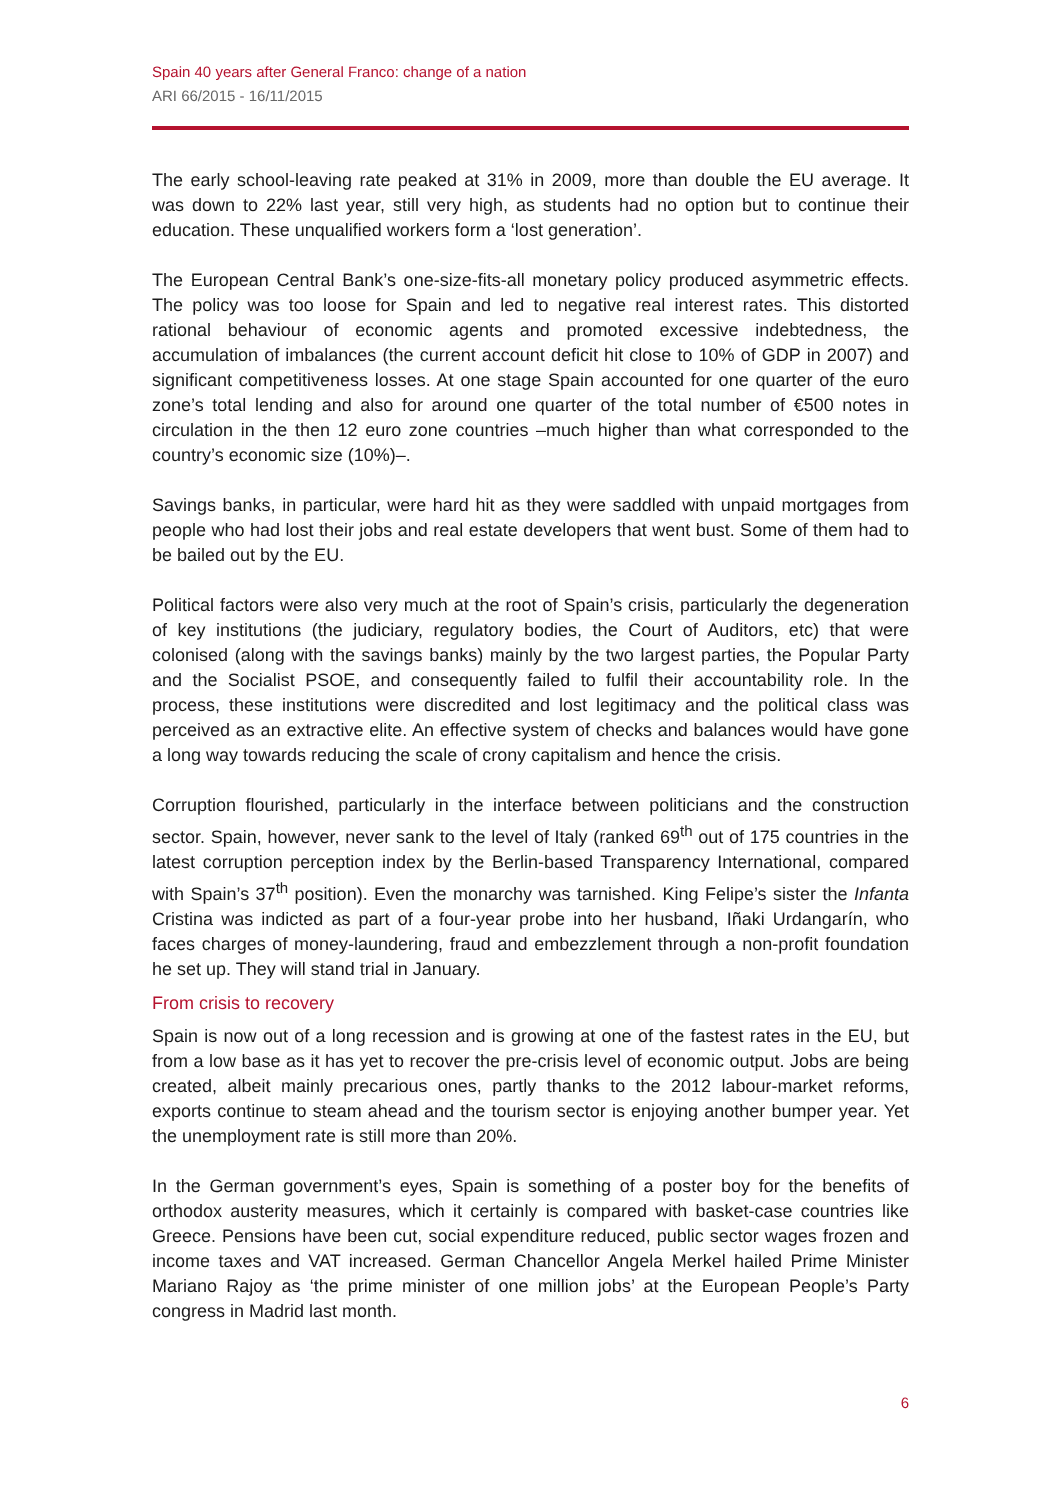Spain 40 years after General Franco: change of a nation
ARI 66/2015 - 16/11/2015
The early school-leaving rate peaked at 31% in 2009, more than double the EU average. It was down to 22% last year, still very high, as students had no option but to continue their education. These unqualified workers form a ‘lost generation’.
The European Central Bank’s one-size-fits-all monetary policy produced asymmetric effects. The policy was too loose for Spain and led to negative real interest rates. This distorted rational behaviour of economic agents and promoted excessive indebtedness, the accumulation of imbalances (the current account deficit hit close to 10% of GDP in 2007) and significant competitiveness losses. At one stage Spain accounted for one quarter of the euro zone’s total lending and also for around one quarter of the total number of €500 notes in circulation in the then 12 euro zone countries –much higher than what corresponded to the country’s economic size (10%)–.
Savings banks, in particular, were hard hit as they were saddled with unpaid mortgages from people who had lost their jobs and real estate developers that went bust. Some of them had to be bailed out by the EU.
Political factors were also very much at the root of Spain’s crisis, particularly the degeneration of key institutions (the judiciary, regulatory bodies, the Court of Auditors, etc) that were colonised (along with the savings banks) mainly by the two largest parties, the Popular Party and the Socialist PSOE, and consequently failed to fulfil their accountability role. In the process, these institutions were discredited and lost legitimacy and the political class was perceived as an extractive elite. An effective system of checks and balances would have gone a long way towards reducing the scale of crony capitalism and hence the crisis.
Corruption flourished, particularly in the interface between politicians and the construction sector. Spain, however, never sank to the level of Italy (ranked 69<sup>th</sup> out of 175 countries in the latest corruption perception index by the Berlin-based Transparency International, compared with Spain’s 37<sup>th</sup> position). Even the monarchy was tarnished. King Felipe’s sister the Infanta Cristina was indicted as part of a four-year probe into her husband, Iñaki Urdangarín, who faces charges of money-laundering, fraud and embezzlement through a non-profit foundation he set up. They will stand trial in January.
From crisis to recovery
Spain is now out of a long recession and is growing at one of the fastest rates in the EU, but from a low base as it has yet to recover the pre-crisis level of economic output. Jobs are being created, albeit mainly precarious ones, partly thanks to the 2012 labour-market reforms, exports continue to steam ahead and the tourism sector is enjoying another bumper year. Yet the unemployment rate is still more than 20%.
In the German government’s eyes, Spain is something of a poster boy for the benefits of orthodox austerity measures, which it certainly is compared with basket-case countries like Greece. Pensions have been cut, social expenditure reduced, public sector wages frozen and income taxes and VAT increased. German Chancellor Angela Merkel hailed Prime Minister Mariano Rajoy as ‘the prime minister of one million jobs’ at the European People’s Party congress in Madrid last month.
6